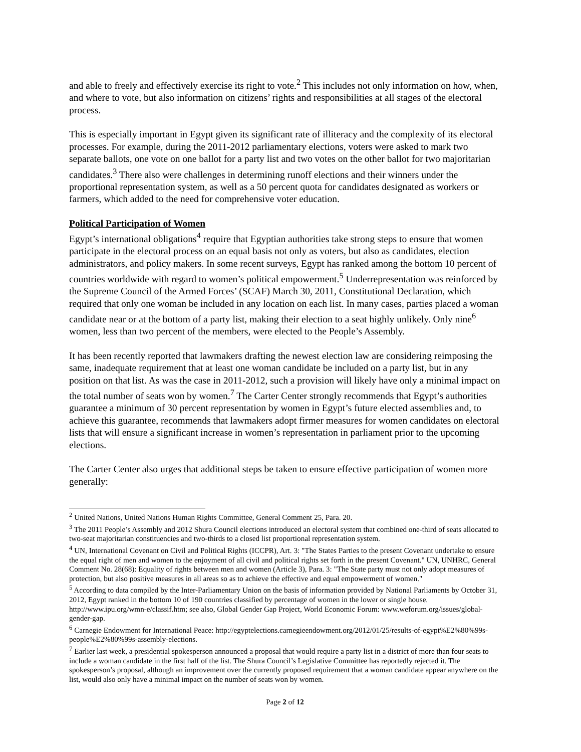and able to freely and effectively exercise its right to vote.<sup>2</sup> This includes not only information on how, when, and where to vote, but also information on citizens’ rights and responsibilities at all stages of the electoral process.
This is especially important in Egypt given its significant rate of illiteracy and the complexity of its electoral processes. For example, during the 2011-2012 parliamentary elections, voters were asked to mark two separate ballots, one vote on one ballot for a party list and two votes on the other ballot for two majoritarian candidates.<sup>3</sup> There also were challenges in determining runoff elections and their winners under the proportional representation system, as well as a 50 percent quota for candidates designated as workers or farmers, which added to the need for comprehensive voter education.
Political Participation of Women
Egypt’s international obligations<sup>4</sup> require that Egyptian authorities take strong steps to ensure that women participate in the electoral process on an equal basis not only as voters, but also as candidates, election administrators, and policy makers. In some recent surveys, Egypt has ranked among the bottom 10 percent of countries worldwide with regard to women’s political empowerment.<sup>5</sup> Underrepresentation was reinforced by the Supreme Council of the Armed Forces’ (SCAF) March 30, 2011, Constitutional Declaration, which required that only one woman be included in any location on each list. In many cases, parties placed a woman candidate near or at the bottom of a party list, making their election to a seat highly unlikely. Only nine<sup>6</sup> women, less than two percent of the members, were elected to the People’s Assembly.
It has been recently reported that lawmakers drafting the newest election law are considering reimposing the same, inadequate requirement that at least one woman candidate be included on a party list, but in any position on that list. As was the case in 2011-2012, such a provision will likely have only a minimal impact on the total number of seats won by women.<sup>7</sup> The Carter Center strongly recommends that Egypt’s authorities guarantee a minimum of 30 percent representation by women in Egypt’s future elected assemblies and, to achieve this guarantee, recommends that lawmakers adopt firmer measures for women candidates on electoral lists that will ensure a significant increase in women’s representation in parliament prior to the upcoming elections.
The Carter Center also urges that additional steps be taken to ensure effective participation of women more generally:
<sup>2</sup> United Nations, United Nations Human Rights Committee, General Comment 25, Para. 20.
<sup>3</sup> The 2011 People’s Assembly and 2012 Shura Council elections introduced an electoral system that combined one-third of seats allocated to two-seat majoritarian constituencies and two-thirds to a closed list proportional representation system.
<sup>4</sup> UN, International Covenant on Civil and Political Rights (ICCPR), Art. 3: "The States Parties to the present Covenant undertake to ensure the equal right of men and women to the enjoyment of all civil and political rights set forth in the present Covenant." UN, UNHRC, General Comment No. 28(68): Equality of rights between men and women (Article 3), Para. 3: "The State party must not only adopt measures of protection, but also positive measures in all areas so as to achieve the effective and equal empowerment of women."
<sup>5</sup> According to data compiled by the Inter-Parliamentary Union on the basis of information provided by National Parliaments by October 31, 2012, Egypt ranked in the bottom 10 of 190 countries classified by percentage of women in the lower or single house. http://www.ipu.org/wmn-e/classif.htm; see also, Global Gender Gap Project, World Economic Forum: www.weforum.org/issues/global-gender-gap.
<sup>6</sup> Carnegie Endowment for International Peace: http://egyptelections.carnegieendowment.org/2012/01/25/results-of-egypt%E2%80%99s-people%E2%80%99s-assembly-elections.
<sup>7</sup> Earlier last week, a presidential spokesperson announced a proposal that would require a party list in a district of more than four seats to include a woman candidate in the first half of the list. The Shura Council’s Legislative Committee has reportedly rejected it. The spokesperson’s proposal, although an improvement over the currently proposed requirement that a woman candidate appear anywhere on the list, would also only have a minimal impact on the number of seats won by women.
Page 2 of 12